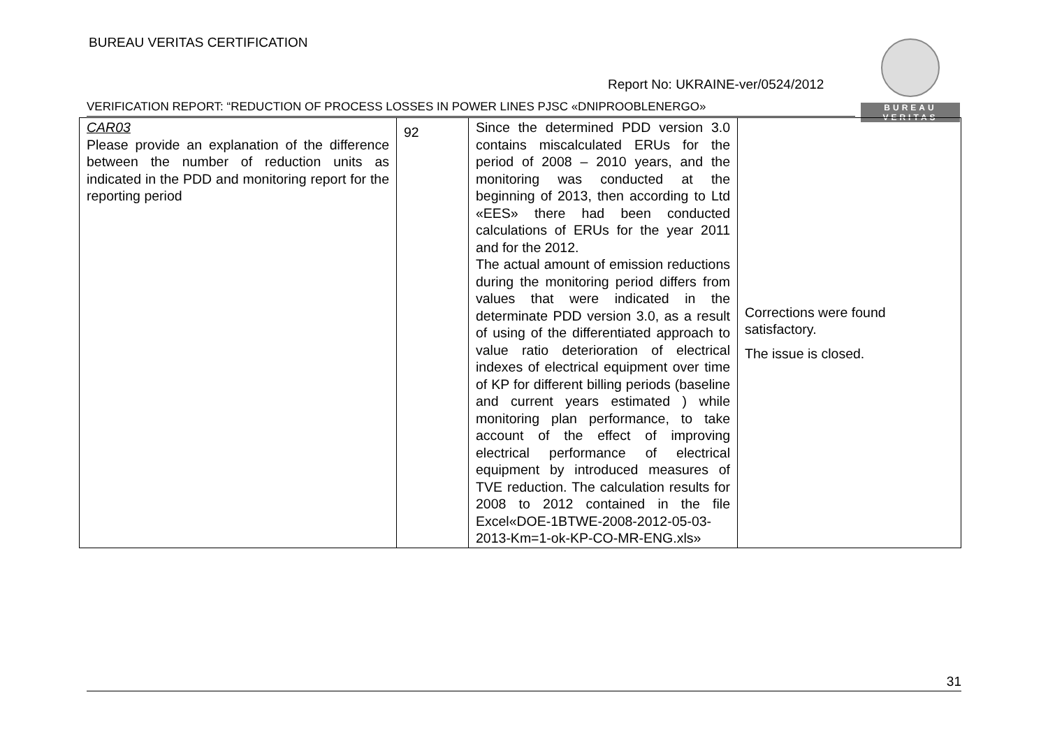BUREAU VERITAS CERTIFICATION
BUREAU
VERITAS
Report No: UKRAINE-ver/0524/2012
VERIFICATION REPORT: “REDUCTION OF PROCESS LOSSES IN POWER LINES PJSC «DNIPROOBLENERGO»
| CAR03 Please provide an explanation of the difference between the number of reduction units as indicated in the PDD and monitoring report for the reporting period | 92 | Since the determined PDD version 3.0 contains miscalculated ERUs for the period of 2008 – 2010 years, and the monitoring was conducted at the beginning of 2013, then according to Ltd «EES» there had been conducted calculations of ERUs for the year 2011 and for the 2012. The actual amount of emission reductions during the monitoring period differs from values that were indicated in the determinate PDD version 3.0, as a result of using of the differentiated approach to value ratio deterioration of electrical indexes of electrical equipment over time of KP for different billing periods (baseline and current years estimated ) while monitoring plan performance, to take account of the effect of improving electrical performance of electrical equipment by introduced measures of TVE reduction. The calculation results for 2008 to 2012 contained in the file Excel«DOE-1BTWE-2008-2012-05-03-2013-Km=1-ok-KP-CO-MR-ENG.xls» | Corrections were found satisfactory. The issue is closed. |
31